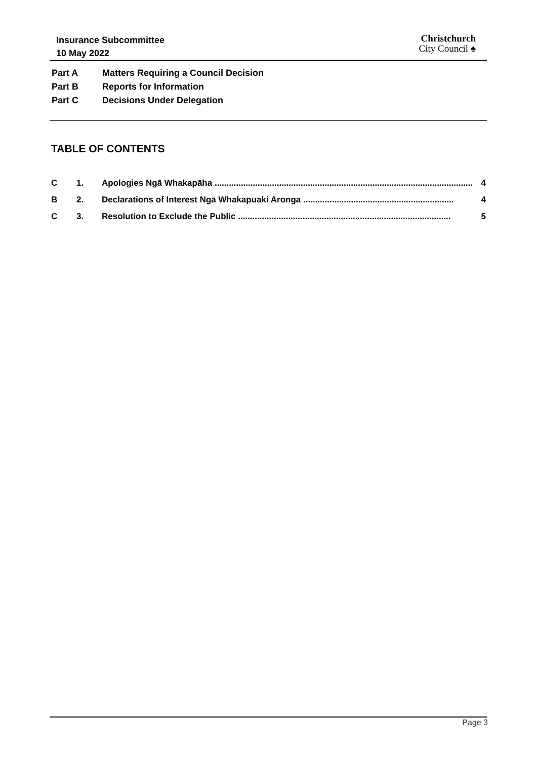Insurance Subcommittee
10 May 2022
Christchurch
City Council ♠
Part A Matters Requiring a Council Decision
Part B Reports for Information
Part C Decisions Under Delegation
TABLE OF CONTENTS
C 1. Apologies Ngā Whakapāha ............................................................................................................ 4
B 2. Declarations of Interest Ngā Whakapuaki Aronga ............................................................... 4
C 3. Resolution to Exclude the Public ......................................................................................... 5
Page 3